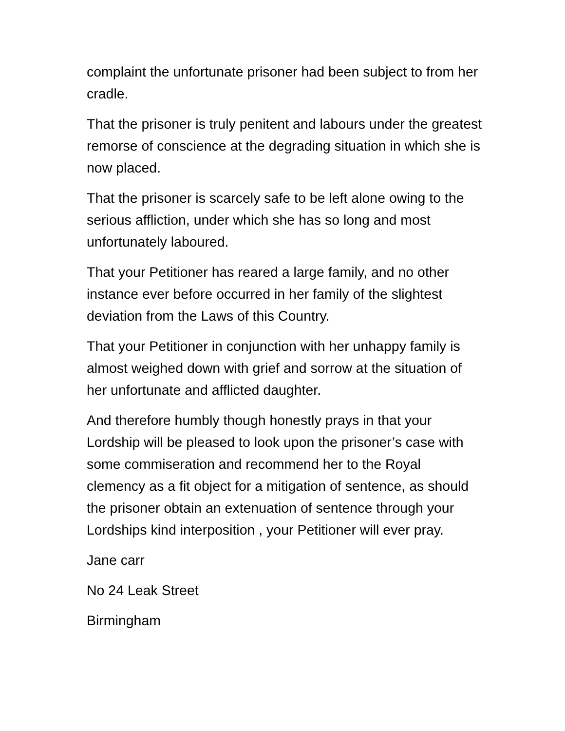complaint the unfortunate prisoner had been subject to from her cradle.
That the prisoner is truly penitent and labours under the greatest remorse of conscience at the degrading situation in which she is now placed.
That the prisoner is scarcely safe to be left alone owing to the serious affliction, under which she has so long and most unfortunately laboured.
That your Petitioner has reared a large family, and no other instance ever before occurred in her family of the slightest deviation from the Laws of this Country.
That your Petitioner in conjunction with her unhappy family is almost weighed down with grief and sorrow at the situation of her unfortunate and afflicted daughter.
And therefore humbly though honestly prays in that your Lordship will be pleased to look upon the prisoner’s case with some commiseration and recommend her to the Royal clemency as a fit object for a mitigation of sentence, as should the prisoner obtain an extenuation of sentence through your Lordships kind interposition , your Petitioner will ever pray.
Jane carr
No 24 Leak Street
Birmingham